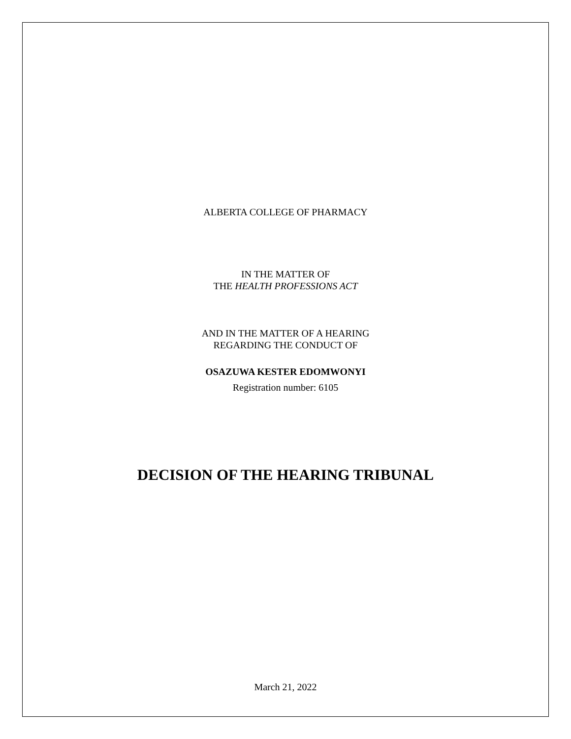ALBERTA COLLEGE OF PHARMACY
IN THE MATTER OF
THE HEALTH PROFESSIONS ACT
AND IN THE MATTER OF A HEARING
REGARDING THE CONDUCT OF
OSAZUWA KESTER EDOMWONYI
Registration number: 6105
DECISION OF THE HEARING TRIBUNAL
March 21, 2022